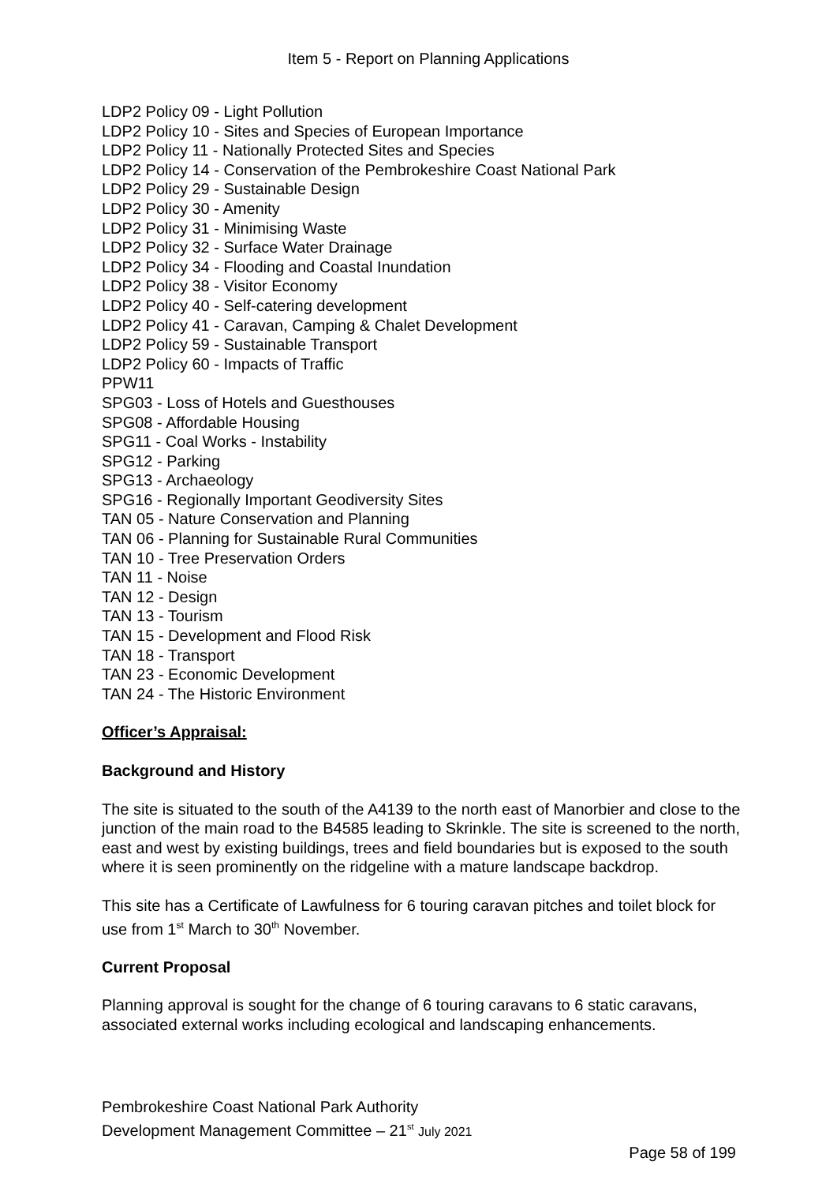Item 5 - Report on Planning Applications
LDP2 Policy 09 - Light Pollution
LDP2 Policy 10 - Sites and Species of European Importance
LDP2 Policy 11 - Nationally Protected Sites and Species
LDP2 Policy 14 - Conservation of the Pembrokeshire Coast National Park
LDP2 Policy 29 - Sustainable Design
LDP2 Policy 30 - Amenity
LDP2 Policy 31 - Minimising Waste
LDP2 Policy 32 - Surface Water Drainage
LDP2 Policy 34 - Flooding and Coastal Inundation
LDP2 Policy 38 - Visitor Economy
LDP2 Policy 40 - Self-catering development
LDP2 Policy 41 - Caravan, Camping & Chalet Development
LDP2 Policy 59 - Sustainable Transport
LDP2 Policy 60 - Impacts of Traffic
PPW11
SPG03 - Loss of Hotels and Guesthouses
SPG08 - Affordable Housing
SPG11 - Coal Works - Instability
SPG12 - Parking
SPG13 - Archaeology
SPG16 - Regionally Important Geodiversity Sites
TAN 05 - Nature Conservation and Planning
TAN 06 - Planning for Sustainable Rural Communities
TAN 10 - Tree Preservation Orders
TAN 11 - Noise
TAN 12 - Design
TAN 13 - Tourism
TAN 15 - Development and Flood Risk
TAN 18 - Transport
TAN 23 - Economic Development
TAN 24 - The Historic Environment
Officer’s Appraisal:
Background and History
The site is situated to the south of the A4139 to the north east of Manorbier and close to the junction of the main road to the B4585 leading to Skrinkle. The site is screened to the north, east and west by existing buildings, trees and field boundaries but is exposed to the south where it is seen prominently on the ridgeline with a mature landscape backdrop.
This site has a Certificate of Lawfulness for 6 touring caravan pitches and toilet block for use from 1<sup>st</sup> March to 30<sup>th</sup> November.
Current Proposal
Planning approval is sought for the change of 6 touring caravans to 6 static caravans, associated external works including ecological and landscaping enhancements.
Pembrokeshire Coast National Park Authority
Development Management Committee – 21<sup>st</sup> July 2021
Page 58 of 199